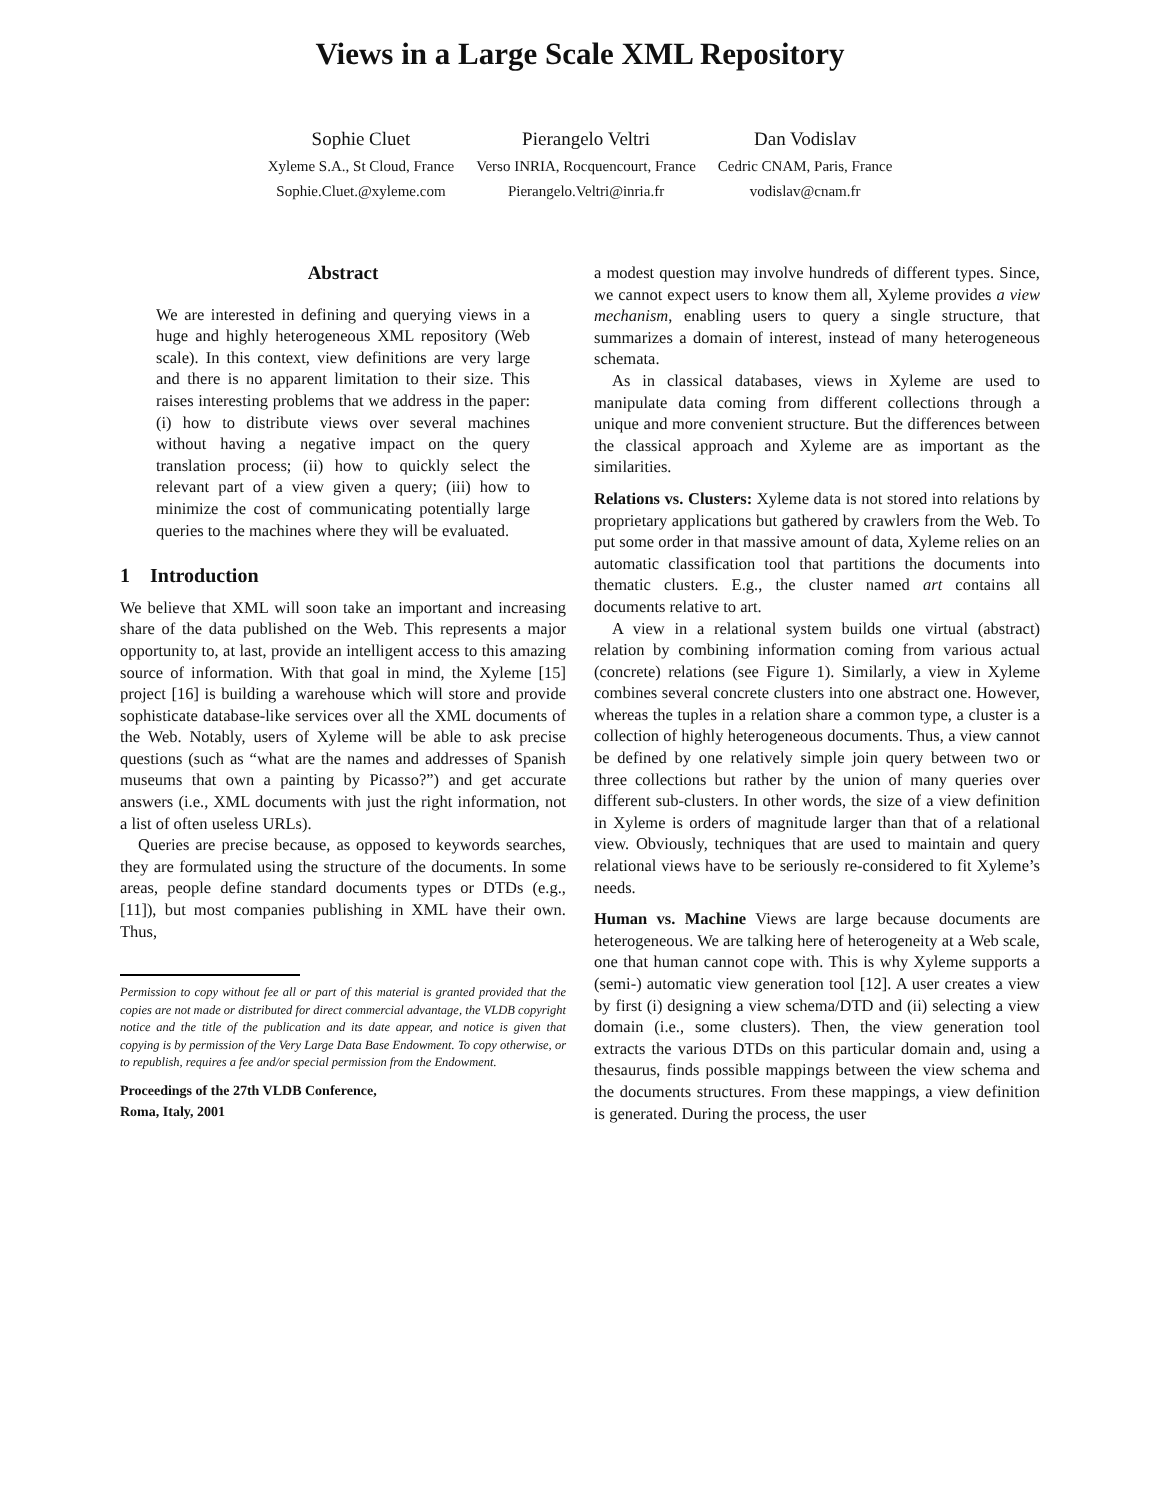Views in a Large Scale XML Repository
Sophie Cluet
Xyleme S.A., St Cloud, France
Sophie.Cluet.@xyleme.com
Pierangelo Veltri
Verso INRIA, Rocquencourt, France
Pierangelo.Veltri@inria.fr
Dan Vodislav
Cedric CNAM, Paris, France
vodislav@cnam.fr
Abstract
We are interested in defining and querying views in a huge and highly heterogeneous XML repository (Web scale). In this context, view definitions are very large and there is no apparent limitation to their size. This raises interesting problems that we address in the paper: (i) how to distribute views over several machines without having a negative impact on the query translation process; (ii) how to quickly select the relevant part of a view given a query; (iii) how to minimize the cost of communicating potentially large queries to the machines where they will be evaluated.
1 Introduction
We believe that XML will soon take an important and increasing share of the data published on the Web. This represents a major opportunity to, at last, provide an intelligent access to this amazing source of information. With that goal in mind, the Xyleme [15] project [16] is building a warehouse which will store and provide sophisticate database-like services over all the XML documents of the Web. Notably, users of Xyleme will be able to ask precise questions (such as “what are the names and addresses of Spanish museums that own a painting by Picasso?”) and get accurate answers (i.e., XML documents with just the right information, not a list of often useless URLs).
Queries are precise because, as opposed to keywords searches, they are formulated using the structure of the documents. In some areas, people define standard documents types or DTDs (e.g., [11]), but most companies publishing in XML have their own. Thus,
Permission to copy without fee all or part of this material is granted provided that the copies are not made or distributed for direct commercial advantage, the VLDB copyright notice and the title of the publication and its date appear, and notice is given that copying is by permission of the Very Large Data Base Endowment. To copy otherwise, or to republish, requires a fee and/or special permission from the Endowment.
Proceedings of the 27th VLDB Conference,
Roma, Italy, 2001
a modest question may involve hundreds of different types. Since, we cannot expect users to know them all, Xyleme provides a view mechanism, enabling users to query a single structure, that summarizes a domain of interest, instead of many heterogeneous schemata.
As in classical databases, views in Xyleme are used to manipulate data coming from different collections through a unique and more convenient structure. But the differences between the classical approach and Xyleme are as important as the similarities.
Relations vs. Clusters: Xyleme data is not stored into relations by proprietary applications but gathered by crawlers from the Web. To put some order in that massive amount of data, Xyleme relies on an automatic classification tool that partitions the documents into thematic clusters. E.g., the cluster named art contains all documents relative to art.
A view in a relational system builds one virtual (abstract) relation by combining information coming from various actual (concrete) relations (see Figure 1). Similarly, a view in Xyleme combines several concrete clusters into one abstract one. However, whereas the tuples in a relation share a common type, a cluster is a collection of highly heterogeneous documents. Thus, a view cannot be defined by one relatively simple join query between two or three collections but rather by the union of many queries over different sub-clusters. In other words, the size of a view definition in Xyleme is orders of magnitude larger than that of a relational view. Obviously, techniques that are used to maintain and query relational views have to be seriously re-considered to fit Xyleme’s needs.
Human vs. Machine Views are large because documents are heterogeneous. We are talking here of heterogeneity at a Web scale, one that human cannot cope with. This is why Xyleme supports a (semi-) automatic view generation tool [12]. A user creates a view by first (i) designing a view schema/DTD and (ii) selecting a view domain (i.e., some clusters). Then, the view generation tool extracts the various DTDs on this particular domain and, using a thesaurus, finds possible mappings between the view schema and the documents structures. From these mappings, a view definition is generated. During the process, the user